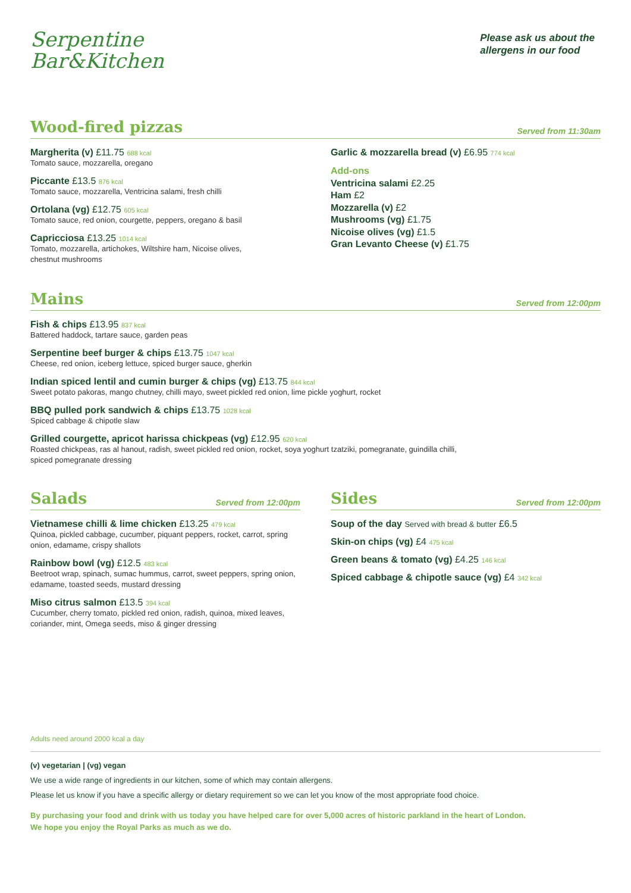Serpentine
Bar&Kitchen
Please ask us about the
allergens in our food
Wood-fired pizzas
Served from 11:30am
Margherita (v) £11.75 688 kcal
Tomato sauce, mozzarella, oregano
Piccante £13.5 876 kcal
Tomato sauce, mozzarella, Ventricina salami, fresh chilli
Ortolana (vg) £12.75 605 kcal
Tomato sauce, red onion, courgette, peppers, oregano & basil
Capricciosa £13.25 1014 kcal
Tomato, mozzarella, artichokes, Wiltshire ham, Nicoise olives,
chestnut mushrooms
Garlic & mozzarella bread (v) £6.95 774 kcal
Add-ons
Ventricina salami £2.25
Ham £2
Mozzarella (v) £2
Mushrooms (vg) £1.75
Nicoise olives (vg) £1.5
Gran Levanto Cheese (v) £1.75
Mains
Served from 12:00pm
Fish & chips £13.95 837 kcal
Battered haddock, tartare sauce, garden peas
Serpentine beef burger & chips £13.75 1047 kcal
Cheese, red onion, iceberg lettuce, spiced burger sauce, gherkin
Indian spiced lentil and cumin burger & chips (vg) £13.75 844 kcal
Sweet potato pakoras, mango chutney, chilli mayo, sweet pickled red onion, lime pickle yoghurt, rocket
BBQ pulled pork sandwich & chips £13.75 1028 kcal
Spiced cabbage & chipotle slaw
Grilled courgette, apricot harissa chickpeas (vg) £12.95 620 kcal
Roasted chickpeas, ras al hanout, radish, sweet pickled red onion, rocket, soya yoghurt tzatziki, pomegranate, guindilla chilli,
spiced pomegranate dressing
Salads
Served from 12:00pm
Vietnamese chilli & lime chicken £13.25 479 kcal
Quinoa, pickled cabbage, cucumber, piquant peppers, rocket, carrot, spring onion, edamame, crispy shallots
Rainbow bowl (vg) £12.5 483 kcal
Beetroot wrap, spinach, sumac hummus, carrot, sweet peppers, spring onion, edamame, toasted seeds, mustard dressing
Miso citrus salmon £13.5 394 kcal
Cucumber, cherry tomato, pickled red onion, radish, quinoa, mixed leaves, coriander, mint, Omega seeds, miso & ginger dressing
Sides
Served from 12:00pm
Soup of the day Served with bread & butter £6.5
Skin-on chips (vg) £4 475 kcal
Green beans & tomato (vg) £4.25 146 kcal
Spiced cabbage & chipotle sauce (vg) £4 342 kcal
Adults need around 2000 kcal a day
(v) vegetarian | (vg) vegan
We use a wide range of ingredients in our kitchen, some of which may contain allergens.
Please let us know if you have a specific allergy or dietary requirement so we can let you know of the most appropriate food choice.
By purchasing your food and drink with us today you have helped care for over 5,000 acres of historic parkland in the heart of London.
We hope you enjoy the Royal Parks as much as we do.